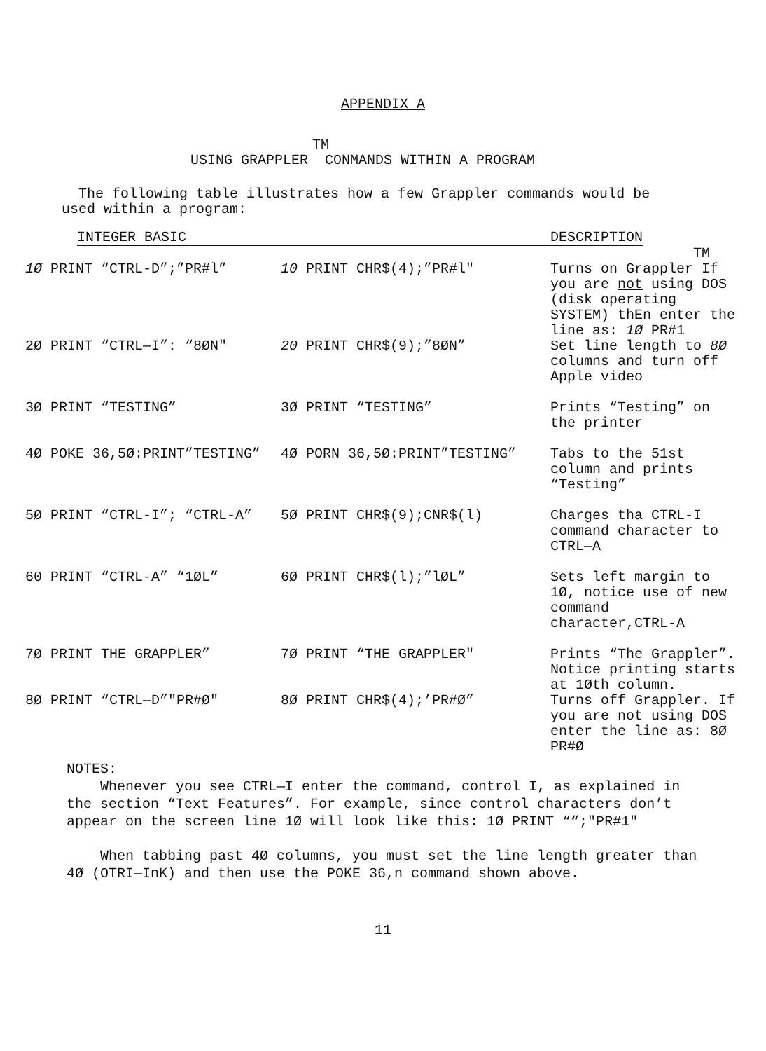APPENDIX A
TM
USING GRAPPLER CONMANDS WITHIN A PROGRAM
The following table illustrates how a few Grappler commands would be
used within a program:
INTEGER BASIC DESCRIPTION
TM
| 1Ø PRINT “CTRL-D”;”PR#l” | 10 PRINT CHR$(4);”PR#l" | Turns on Grappler If you are not using DOS (disk operating SYSTEM) thEn enter the line as: 1Ø PR#1 |
| 2Ø PRINT “CTRL—I”: “8ØN" | 20 PRINT CHR$(9);”8ØN” | Set line length to 8Ø columns and turn off Apple video |
| 3Ø PRINT “TESTING” | 3Ø PRINT “TESTING” | Prints “Testing” on the printer |
| 4Ø POKE 36,5Ø:PRINT”TESTING” | 4Ø PORN 36,5Ø:PRINT”TESTING” | Tabs to the 51st column and prints “Testing” |
| 5Ø PRINT “CTRL-I”; “CTRL-A” | 5Ø PRINT CHR$(9);CNR$(l) | Charges tha CTRL-I command character to CTRL—A |
| 60 PRINT “CTRL-A” “1ØL” | 6Ø PRINT CHR$(l);”lØL” | Sets left margin to 1Ø, notice use of new command character,CTRL-A |
| 7Ø PRINT THE GRAPPLER” | 7Ø PRINT “THE GRAPPLER" | Prints “The Grappler”. Notice printing starts at 1Øth column. |
| 8Ø PRINT “CTRL—D”"PR#Ø" | 8Ø PRINT CHR$(4);’PR#Ø” | Turns off Grappler. If you are not using DOS enter the line as: 8Ø PR#Ø |
NOTES:
Whenever you see CTRL—I enter the command, control I, as explained in
the section “Text Features”. For example, since control characters don’t
appear on the screen line 1Ø will look like this: 1Ø PRINT ““;"PR#1"
When tabbing past 4Ø columns, you must set the line length greater than
4Ø (OTRI—InK) and then use the POKE 36,n command shown above.
11